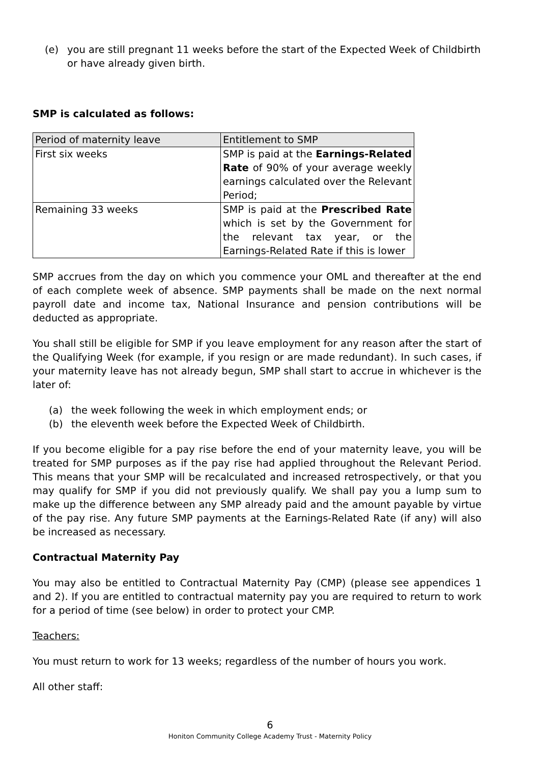(e) you are still pregnant 11 weeks before the start of the Expected Week of Childbirth or have already given birth.
SMP is calculated as follows:
| Period of maternity leave | Entitlement to SMP |
| First six weeks | SMP is paid at the Earnings-Related Rate of 90% of your average weekly earnings calculated over the Relevant Period; |
| Remaining 33 weeks | SMP is paid at the Prescribed Rate which is set by the Government for the relevant tax year, or the Earnings-Related Rate if this is lower |
SMP accrues from the day on which you commence your OML and thereafter at the end of each complete week of absence. SMP payments shall be made on the next normal payroll date and income tax, National Insurance and pension contributions will be deducted as appropriate.
You shall still be eligible for SMP if you leave employment for any reason after the start of the Qualifying Week (for example, if you resign or are made redundant). In such cases, if your maternity leave has not already begun, SMP shall start to accrue in whichever is the later of:
(a) the week following the week in which employment ends; or
(b) the eleventh week before the Expected Week of Childbirth.
If you become eligible for a pay rise before the end of your maternity leave, you will be treated for SMP purposes as if the pay rise had applied throughout the Relevant Period. This means that your SMP will be recalculated and increased retrospectively, or that you may qualify for SMP if you did not previously qualify. We shall pay you a lump sum to make up the difference between any SMP already paid and the amount payable by virtue of the pay rise. Any future SMP payments at the Earnings-Related Rate (if any) will also be increased as necessary.
Contractual Maternity Pay
You may also be entitled to Contractual Maternity Pay (CMP) (please see appendices 1 and 2). If you are entitled to contractual maternity pay you are required to return to work for a period of time (see below) in order to protect your CMP.
Teachers:
You must return to work for 13 weeks; regardless of the number of hours you work.
All other staff:
6
Honiton Community College Academy Trust - Maternity Policy